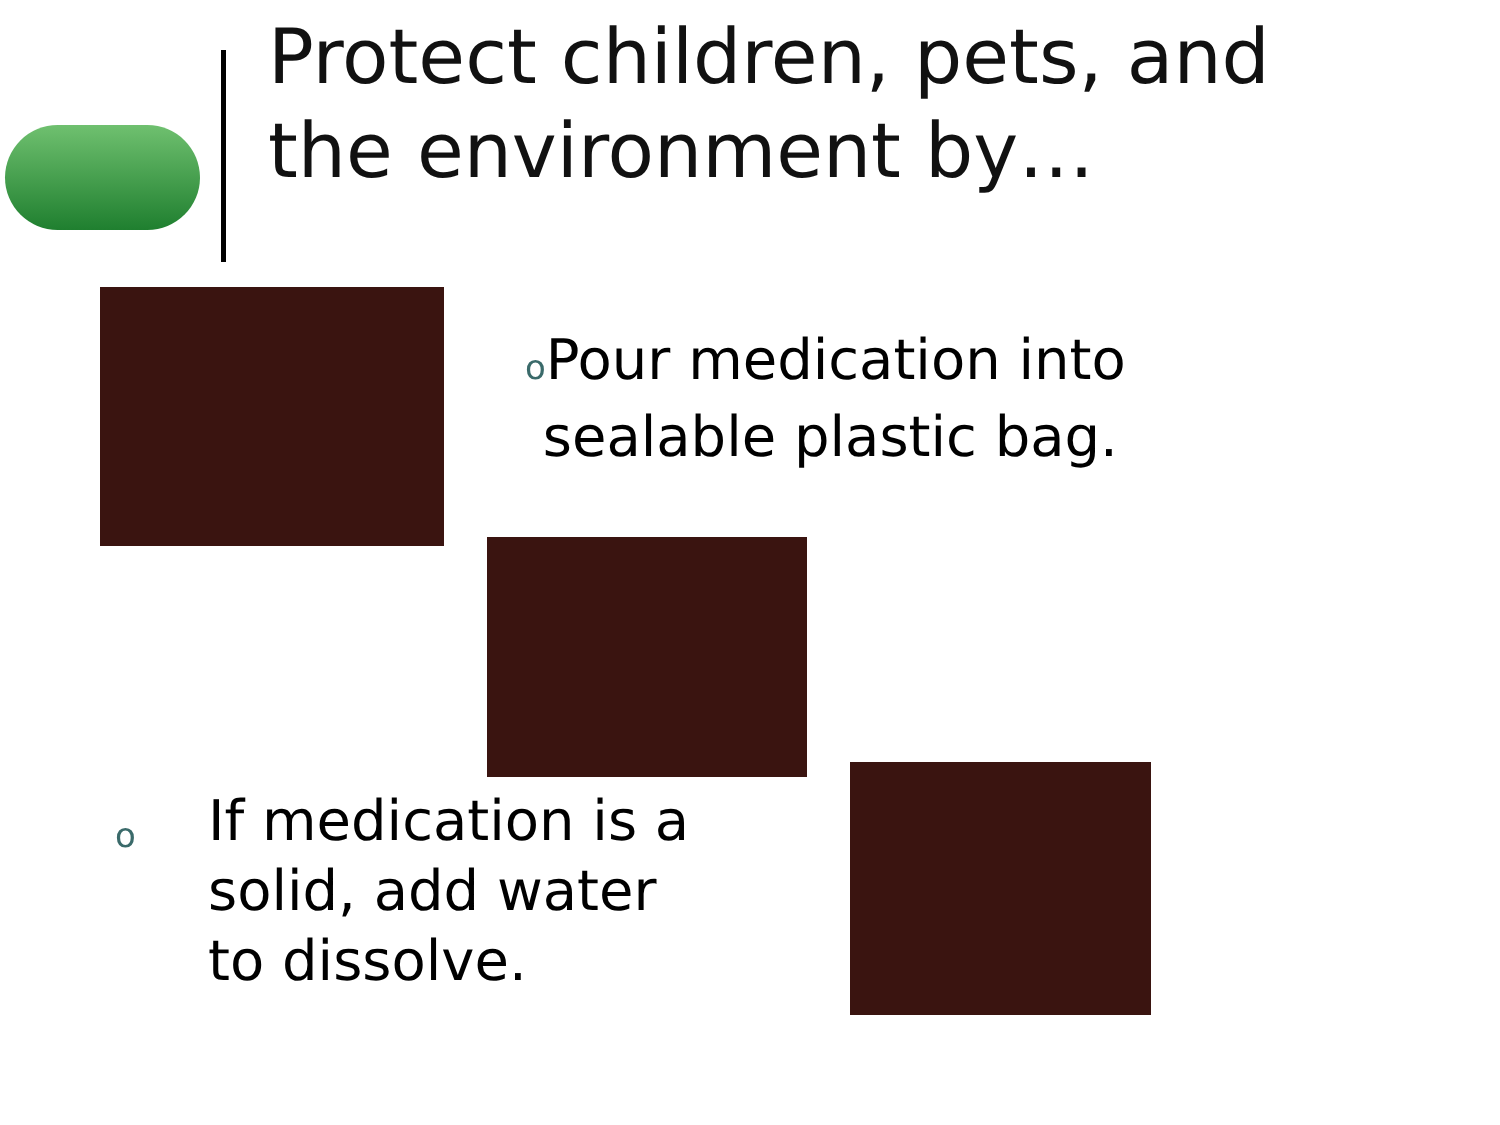Protect children, pets, and
the environment by…
o Pour medication into
sealable plastic bag.
o If medication is a
solid, add water
to dissolve.